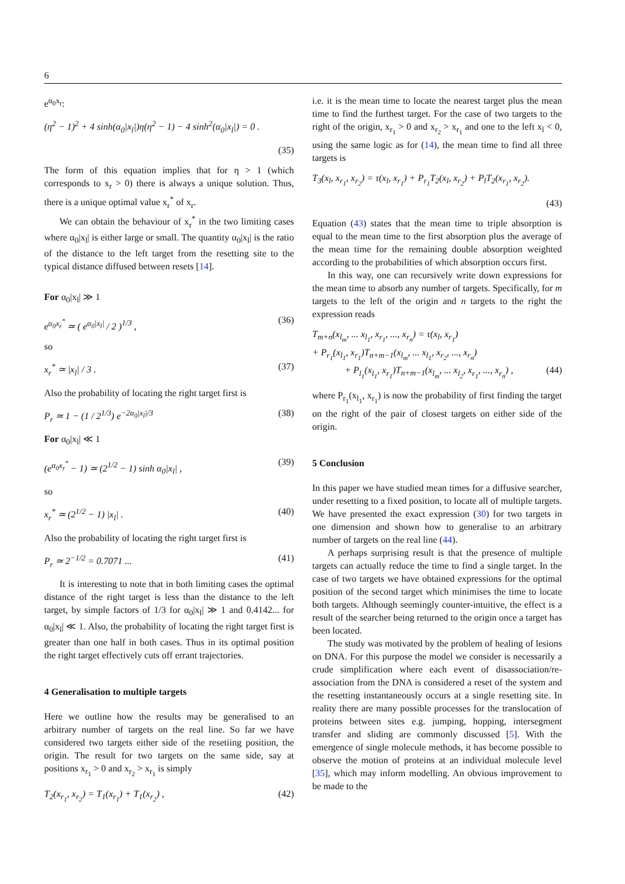6
e<sup>α<sub>0</sub>x<sub>r</sub></sup>:
(η<sup>2</sup> − 1)<sup>2</sup> + 4 sinh(α<sub>0</sub>|x<sub>l</sub>|)η(η<sup>2</sup> − 1) − 4 sinh<sup>2</sup>(α<sub>0</sub>|x<sub>l</sub>|) = 0 .
(35)
The form of this equation implies that for η > 1 (which corresponds to x<sub>r</sub> > 0) there is always a unique solution. Thus, there is a unique optimal value x<sub>r</sub><sup>*</sup> of x<sub>r</sub>.
We can obtain the behaviour of x<sub>r</sub><sup>*</sup> in the two limiting cases where α<sub>0</sub>|x<sub>l</sub>| is either large or small. The quantity α<sub>0</sub>|x<sub>l</sub>| is the ratio of the distance to the left target from the resetting site to the typical distance diffused between resets [14].
For α<sub>0</sub>|x<sub>l</sub>| ≫ 1
e<sup>α<sub>0</sub>x<sub>r</sub><sup>*</sup></sup> ≃ ( e<sup>α<sub>0</sub>|x<sub>l</sub>|</sup> / 2 )<sup>1/3</sup> , (36)
so
x<sub>r</sub><sup>*</sup> ≃ |x<sub>l</sub>| / 3 . (37)
Also the probability of locating the right target first is
P<sub>r</sub> ≃ 1 − (1 / 2<sup>1/3</sup>) e<sup>−2α<sub>0</sub>|x<sub>l</sub>|/3</sup> (38)
For α<sub>0</sub>|x<sub>l</sub>| ≪ 1
(e<sup>α<sub>0</sub>x<sub>r</sub><sup>*</sup></sup> − 1) ≃ (2<sup>1/2</sup> − 1) sinh α<sub>0</sub>|x<sub>l</sub>| , (39)
so
x<sub>r</sub><sup>*</sup> ≃ (2<sup>1/2</sup> − 1) |x<sub>l</sub>| . (40)
Also the probability of locating the right target first is
P<sub>r</sub> ≃ 2<sup>−1/2</sup> = 0.7071 ... (41)
It is interesting to note that in both limiting cases the optimal distance of the right target is less than the distance to the left target, by simple factors of 1/3 for α<sub>0</sub>|x<sub>l</sub>| ≫ 1 and 0.4142... for α<sub>0</sub>|x<sub>l</sub>| ≪ 1. Also, the probability of locating the right target first is greater than one half in both cases. Thus in its optimal position the right target effectively cuts off errant trajectories.
4 Generalisation to multiple targets
Here we outline how the results may be generalised to an arbitrary number of targets on the real line. So far we have considered two targets either side of the resetiing position, the origin. The result for two targets on the same side, say at positions x<sub>r<sub>1</sub></sub> > 0 and x<sub>r<sub>2</sub></sub> > x<sub>r<sub>1</sub></sub> is simply
T<sub>2</sub>(x<sub>r<sub>1</sub></sub>, x<sub>r<sub>2</sub></sub>) = T<sub>1</sub>(x<sub>r<sub>1</sub></sub>) + T<sub>1</sub>(x<sub>r<sub>2</sub></sub>) , (42)
i.e. it is the mean time to locate the nearest target plus the mean time to find the furthest target. For the case of two targets to the right of the origin, x<sub>r<sub>1</sub></sub> > 0 and x<sub>r<sub>2</sub></sub> > x<sub>r<sub>1</sub></sub> and one to the left x<sub>l</sub> < 0, using the same logic as for (14), the mean time to find all three targets is
T<sub>3</sub>(x<sub>l</sub>, x<sub>r<sub>1</sub></sub>, x<sub>r<sub>2</sub></sub>) = τ(x<sub>l</sub>, x<sub>r<sub>1</sub></sub>) + P<sub>r<sub>1</sub></sub>T<sub>2</sub>(x<sub>l</sub>, x<sub>r<sub>2</sub></sub>) + P<sub>l</sub>T<sub>2</sub>(x<sub>r<sub>1</sub></sub>, x<sub>r<sub>2</sub></sub>).
(43)
Equation (43) states that the mean time to triple absorption is equal to the mean time to the first absorption plus the average of the mean time for the remaining double absorption weighted according to the probabilities of which absorption occurs first.
In this way, one can recursively write down expressions for the mean time to absorb any number of targets. Specifically, for m targets to the left of the origin and n targets to the right the expression reads
T<sub>m+n</sub>(x<sub>l<sub>m</sub></sub>, ... x<sub>l<sub>1</sub></sub>, x<sub>r<sub>1</sub></sub>, ..., x<sub>r<sub>n</sub></sub>) = τ(x<sub>l</sub>, x<sub>r<sub>1</sub></sub>)
+ P<sub>r<sub>1</sub></sub>(x<sub>l<sub>1</sub></sub>, x<sub>r<sub>1</sub></sub>)T<sub>n+m−1</sub>(x<sub>l<sub>m</sub></sub>, ... x<sub>l<sub>1</sub></sub>, x<sub>r<sub>2</sub></sub>, ..., x<sub>r<sub>n</sub></sub>)
+ P<sub>l<sub>1</sub></sub>(x<sub>l<sub>1</sub></sub>, x<sub>r<sub>1</sub></sub>)T<sub>n+m−1</sub>(x<sub>l<sub>m</sub></sub>, ... x<sub>l<sub>2</sub></sub>, x<sub>r<sub>1</sub></sub>, ..., x<sub>r<sub>n</sub></sub>) , (44)
where P<sub>r<sub>1</sub></sub>(x<sub>l<sub>1</sub></sub>, x<sub>r<sub>1</sub></sub>) is now the probability of first finding the target on the right of the pair of closest targets on either side of the origin.
5 Conclusion
In this paper we have studied mean times for a diffusive searcher, under resetting to a fixed position, to locate all of multiple targets. We have presented the exact expression (30) for two targets in one dimension and shown how to generalise to an arbitrary number of targets on the real line (44).
A perhaps surprising result is that the presence of multiple targets can actually reduce the time to find a single target. In the case of two targets we have obtained expressions for the optimal position of the second target which minimises the time to locate both targets. Although seemingly counter-intuitive, the effect is a result of the searcher being returned to the origin once a target has been located.
The study was motivated by the problem of healing of lesions on DNA. For this purpose the model we consider is necessarily a crude simplification where each event of disassociation/re-association from the DNA is considered a reset of the system and the resetting instantaneously occurs at a single resetting site. In reality there are many possible processes for the translocation of proteins between sites e.g. jumping, hopping, intersegment transfer and sliding are commonly discussed [5]. With the emergence of single molecule methods, it has become possible to observe the motion of proteins at an individual molecule level [35], which may inform modelling. An obvious improvement to be made to the